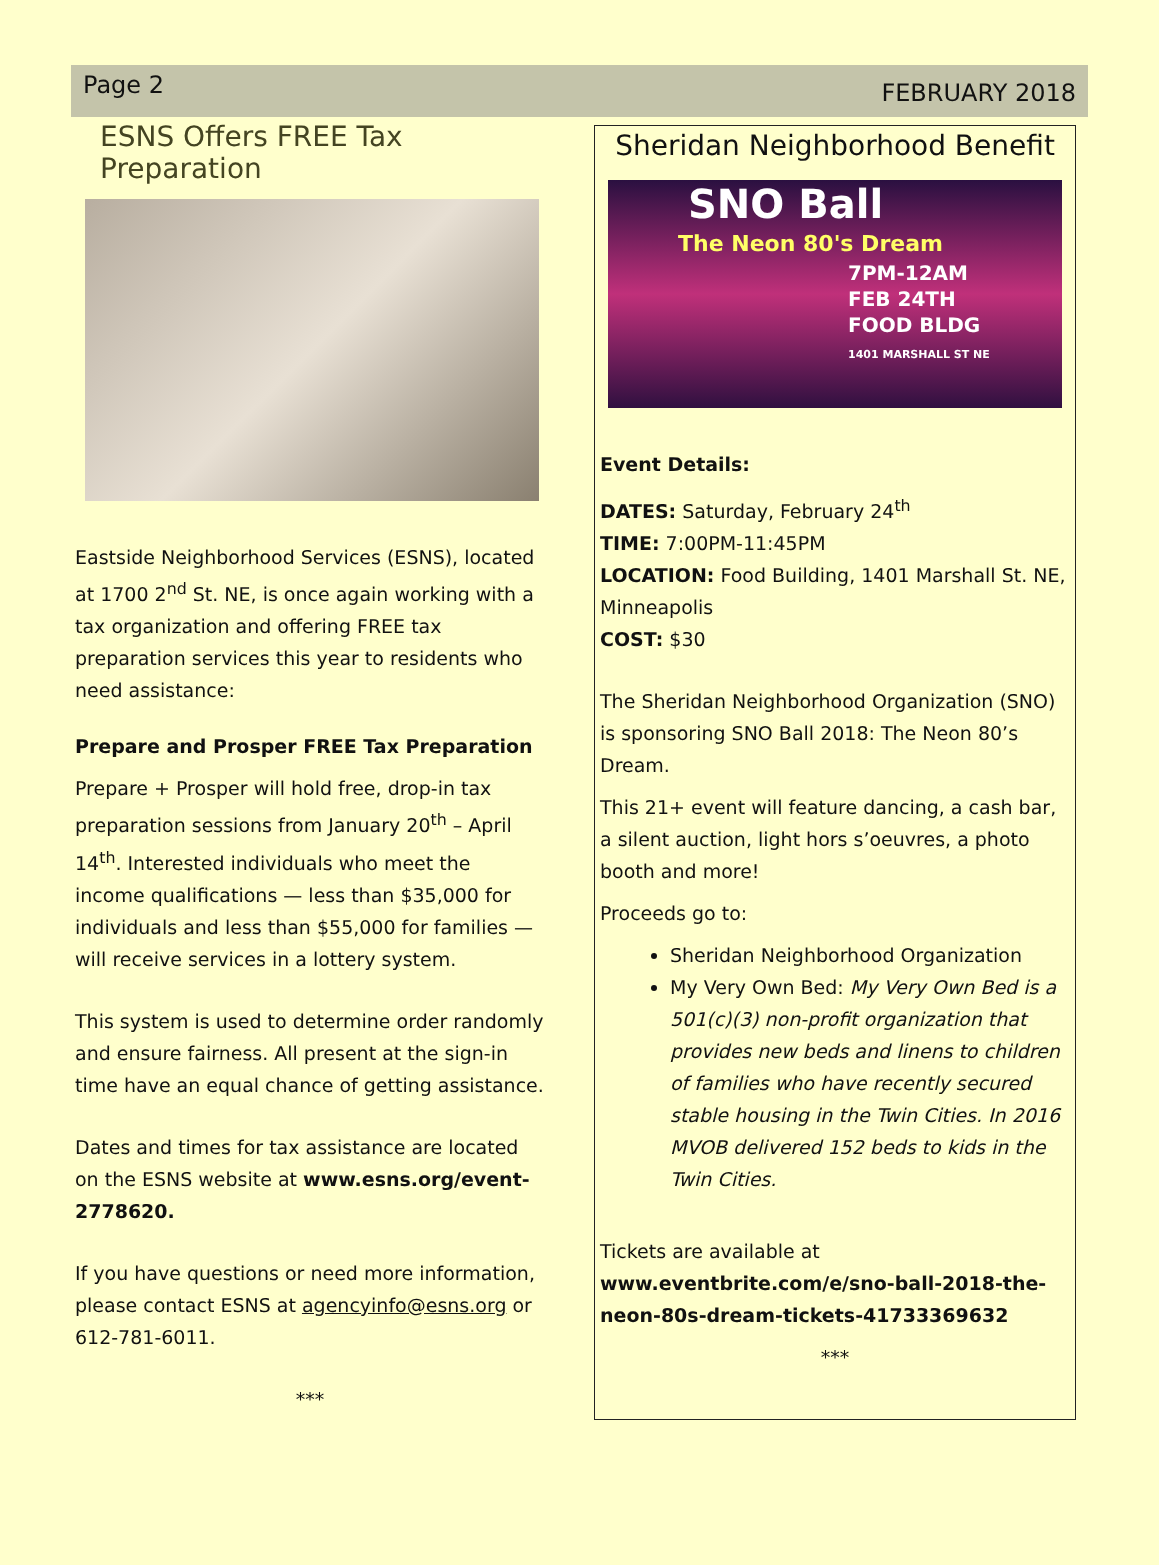Page 2
FEBRUARY 2018
ESNS Offers FREE Tax Preparation
Eastside Neighborhood Services (ESNS), located at 1700 2<sup>nd</sup> St. NE, is once again working with a tax organization and offering FREE tax preparation services this year to residents who need assistance:
Prepare and Prosper FREE Tax Preparation
Prepare + Prosper will hold free, drop-in tax preparation sessions from January 20<sup>th</sup> – April 14<sup>th</sup>. Interested individuals who meet the income qualifications — less than $35,000 for individuals and less than $55,000 for families — will receive services in a lottery system.
This system is used to determine order randomly and ensure fairness. All present at the sign-in time have an equal chance of getting assistance.
Dates and times for tax assistance are located on the ESNS website at www.esns.org/event-2778620.
If you have questions or need more information, please contact ESNS at agencyinfo@esns.org or 612-781-6011.
***
Sheridan Neighborhood Benefit
SNO Ball
The Neon 80's Dream
7PM-12AM
FEB 24TH
FOOD BLDG
1401 MARSHALL ST NE
Event Details:
DATES: Saturday, February 24<sup>th</sup>
TIME: 7:00PM-11:45PM
LOCATION: Food Building, 1401 Marshall St. NE, Minneapolis
COST: $30
The Sheridan Neighborhood Organization (SNO) is sponsoring SNO Ball 2018: The Neon 80’s Dream.
This 21+ event will feature dancing, a cash bar, a silent auction, light hors s’oeuvres, a photo booth and more!
Proceeds go to:
Sheridan Neighborhood Organization
My Very Own Bed: My Very Own Bed is a 501(c)(3) non-profit organization that provides new beds and linens to children of families who have recently secured stable housing in the Twin Cities. In 2016 MVOB delivered 152 beds to kids in the Twin Cities.
Tickets are available at www.eventbrite.com/e/sno-ball-2018-the-neon-80s-dream-tickets-41733369632
***